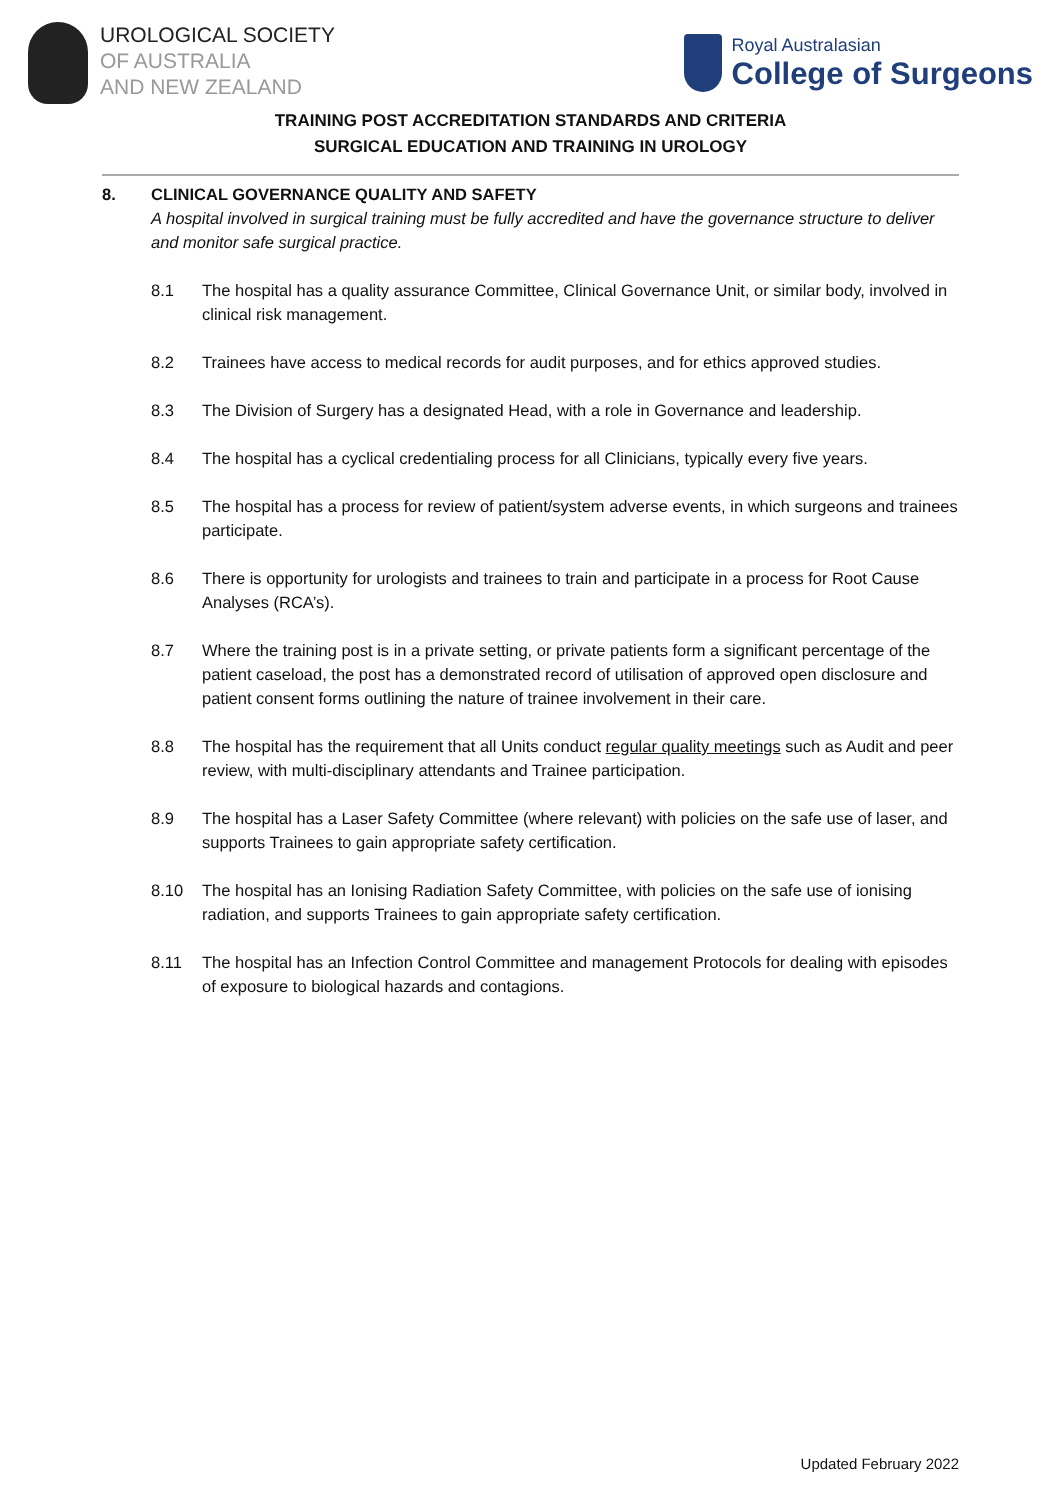UROLOGICAL SOCIETY
OF AUSTRALIA
AND NEW ZEALAND
Royal Australasian
College of Surgeons
TRAINING POST ACCREDITATION STANDARDS AND CRITERIA
SURGICAL EDUCATION AND TRAINING IN UROLOGY
8. CLINICAL GOVERNANCE QUALITY AND SAFETY
A hospital involved in surgical training must be fully accredited and have the governance structure to deliver and monitor safe surgical practice.
8.1 The hospital has a quality assurance Committee, Clinical Governance Unit, or similar body, involved in clinical risk management.
8.2 Trainees have access to medical records for audit purposes, and for ethics approved studies.
8.3 The Division of Surgery has a designated Head, with a role in Governance and leadership.
8.4 The hospital has a cyclical credentialing process for all Clinicians, typically every five years.
8.5 The hospital has a process for review of patient/system adverse events, in which surgeons and trainees participate.
8.6 There is opportunity for urologists and trainees to train and participate in a process for Root Cause Analyses (RCA’s).
8.7 Where the training post is in a private setting, or private patients form a significant percentage of the patient caseload, the post has a demonstrated record of utilisation of approved open disclosure and patient consent forms outlining the nature of trainee involvement in their care.
8.8 The hospital has the requirement that all Units conduct regular quality meetings such as Audit and peer review, with multi-disciplinary attendants and Trainee participation.
8.9 The hospital has a Laser Safety Committee (where relevant) with policies on the safe use of laser, and supports Trainees to gain appropriate safety certification.
8.10 The hospital has an Ionising Radiation Safety Committee, with policies on the safe use of ionising radiation, and supports Trainees to gain appropriate safety certification.
8.11 The hospital has an Infection Control Committee and management Protocols for dealing with episodes of exposure to biological hazards and contagions.
Updated February 2022